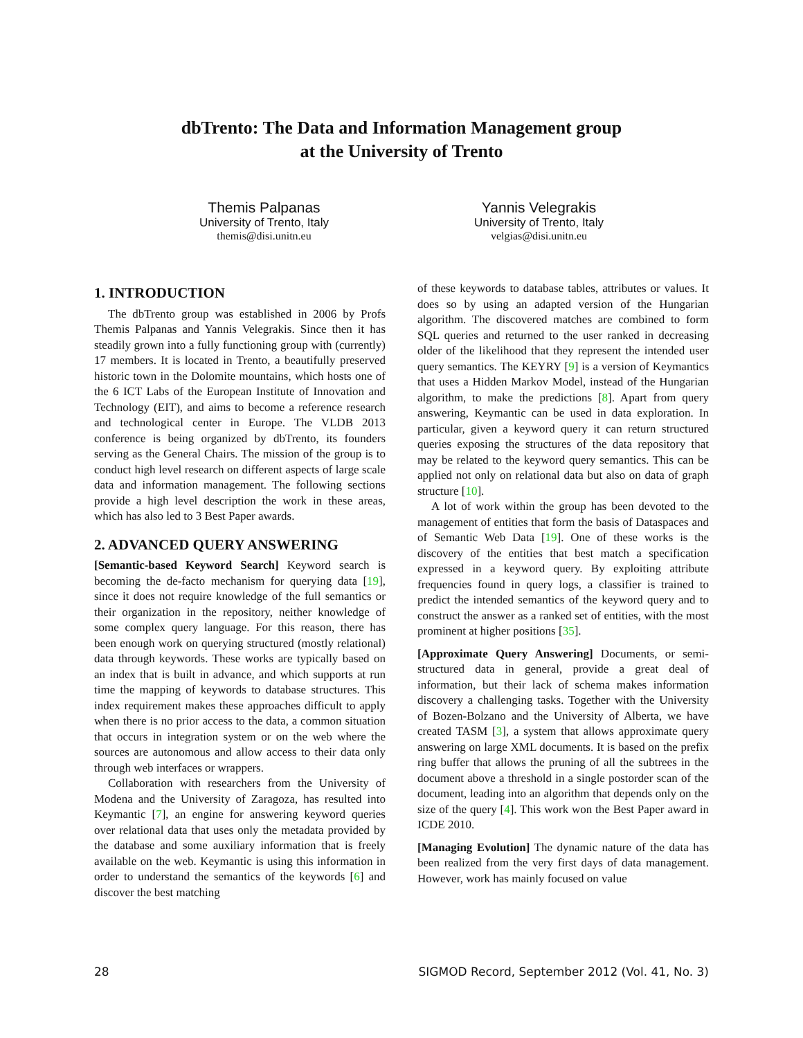dbTrento: The Data and Information Management group
at the University of Trento
Themis Palpanas
University of Trento, Italy
themis@disi.unitn.eu
Yannis Velegrakis
University of Trento, Italy
velgias@disi.unitn.eu
1. INTRODUCTION
The dbTrento group was established in 2006 by Profs Themis Palpanas and Yannis Velegrakis. Since then it has steadily grown into a fully functioning group with (currently) 17 members. It is located in Trento, a beautifully preserved historic town in the Dolomite mountains, which hosts one of the 6 ICT Labs of the European Institute of Innovation and Technology (EIT), and aims to become a reference research and technological center in Europe. The VLDB 2013 conference is being organized by dbTrento, its founders serving as the General Chairs. The mission of the group is to conduct high level research on different aspects of large scale data and information management. The following sections provide a high level description the work in these areas, which has also led to 3 Best Paper awards.
2. ADVANCED QUERY ANSWERING
[Semantic-based Keyword Search] Keyword search is becoming the de-facto mechanism for querying data [19], since it does not require knowledge of the full semantics or their organization in the repository, neither knowledge of some complex query language. For this reason, there has been enough work on querying structured (mostly relational) data through keywords. These works are typically based on an index that is built in advance, and which supports at run time the mapping of keywords to database structures. This index requirement makes these approaches difficult to apply when there is no prior access to the data, a common situation that occurs in integration system or on the web where the sources are autonomous and allow access to their data only through web interfaces or wrappers.
Collaboration with researchers from the University of Modena and the University of Zaragoza, has resulted into Keymantic [7], an engine for answering keyword queries over relational data that uses only the metadata provided by the database and some auxiliary information that is freely available on the web. Keymantic is using this information in order to understand the semantics of the keywords [6] and discover the best matching
of these keywords to database tables, attributes or values. It does so by using an adapted version of the Hungarian algorithm. The discovered matches are combined to form SQL queries and returned to the user ranked in decreasing older of the likelihood that they represent the intended user query semantics. The KEYRY [9] is a version of Keymantics that uses a Hidden Markov Model, instead of the Hungarian algorithm, to make the predictions [8]. Apart from query answering, Keymantic can be used in data exploration. In particular, given a keyword query it can return structured queries exposing the structures of the data repository that may be related to the keyword query semantics. This can be applied not only on relational data but also on data of graph structure [10].
A lot of work within the group has been devoted to the management of entities that form the basis of Dataspaces and of Semantic Web Data [19]. One of these works is the discovery of the entities that best match a specification expressed in a keyword query. By exploiting attribute frequencies found in query logs, a classifier is trained to predict the intended semantics of the keyword query and to construct the answer as a ranked set of entities, with the most prominent at higher positions [35].
[Approximate Query Answering] Documents, or semi-structured data in general, provide a great deal of information, but their lack of schema makes information discovery a challenging tasks. Together with the University of Bozen-Bolzano and the University of Alberta, we have created TASM [3], a system that allows approximate query answering on large XML documents. It is based on the prefix ring buffer that allows the pruning of all the subtrees in the document above a threshold in a single postorder scan of the document, leading into an algorithm that depends only on the size of the query [4]. This work won the Best Paper award in ICDE 2010.
[Managing Evolution] The dynamic nature of the data has been realized from the very first days of data management. However, work has mainly focused on value
28 SIGMOD Record, September 2012 (Vol. 41, No. 3)